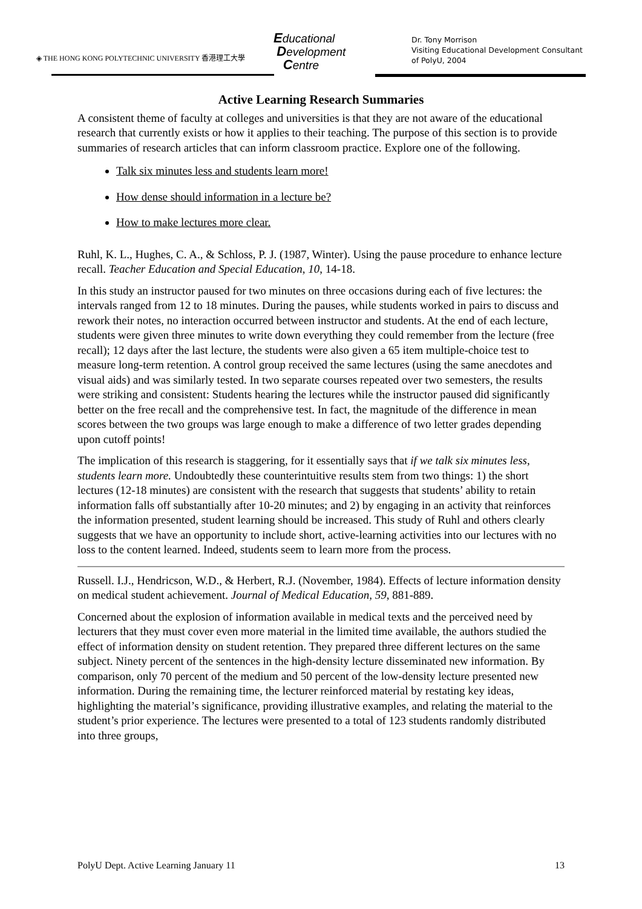◈ THE HONG KONG POLYTECHNIC UNIVERSITY 香港理工大學
Educational
Development
Centre
Dr. Tony Morrison
Visiting Educational Development Consultant
of PolyU, 2004
Active Learning Research Summaries
A consistent theme of faculty at colleges and universities is that they are not aware of the educational research that currently exists or how it applies to their teaching. The purpose of this section is to provide summaries of research articles that can inform classroom practice. Explore one of the following.
Talk six minutes less and students learn more!
How dense should information in a lecture be?
How to make lectures more clear.
Ruhl, K. L., Hughes, C. A., & Schloss, P. J. (1987, Winter). Using the pause procedure to enhance lecture recall. Teacher Education and Special Education, 10, 14-18.
In this study an instructor paused for two minutes on three occasions during each of five lectures: the intervals ranged from 12 to 18 minutes. During the pauses, while students worked in pairs to discuss and rework their notes, no interaction occurred between instructor and students. At the end of each lecture, students were given three minutes to write down everything they could remember from the lecture (free recall); 12 days after the last lecture, the students were also given a 65 item multiple-choice test to measure long-term retention. A control group received the same lectures (using the same anecdotes and visual aids) and was similarly tested. In two separate courses repeated over two semesters, the results were striking and consistent: Students hearing the lectures while the instructor paused did significantly better on the free recall and the comprehensive test. In fact, the magnitude of the difference in mean scores between the two groups was large enough to make a difference of two letter grades depending upon cutoff points!
The implication of this research is staggering, for it essentially says that if we talk six minutes less, students learn more. Undoubtedly these counterintuitive results stem from two things: 1) the short lectures (12-18 minutes) are consistent with the research that suggests that students’ ability to retain information falls off substantially after 10-20 minutes; and 2) by engaging in an activity that reinforces the information presented, student learning should be increased. This study of Ruhl and others clearly suggests that we have an opportunity to include short, active-learning activities into our lectures with no loss to the content learned. Indeed, students seem to learn more from the process.
Russell. I.J., Hendricson, W.D., & Herbert, R.J. (November, 1984). Effects of lecture information density on medical student achievement. Journal of Medical Education, 59, 881-889.
Concerned about the explosion of information available in medical texts and the perceived need by lecturers that they must cover even more material in the limited time available, the authors studied the effect of information density on student retention. They prepared three different lectures on the same subject. Ninety percent of the sentences in the high-density lecture disseminated new information. By comparison, only 70 percent of the medium and 50 percent of the low-density lecture presented new information. During the remaining time, the lecturer reinforced material by restating key ideas, highlighting the material’s significance, providing illustrative examples, and relating the material to the student’s prior experience. The lectures were presented to a total of 123 students randomly distributed into three groups,
PolyU Dept. Active Learning January 11 13